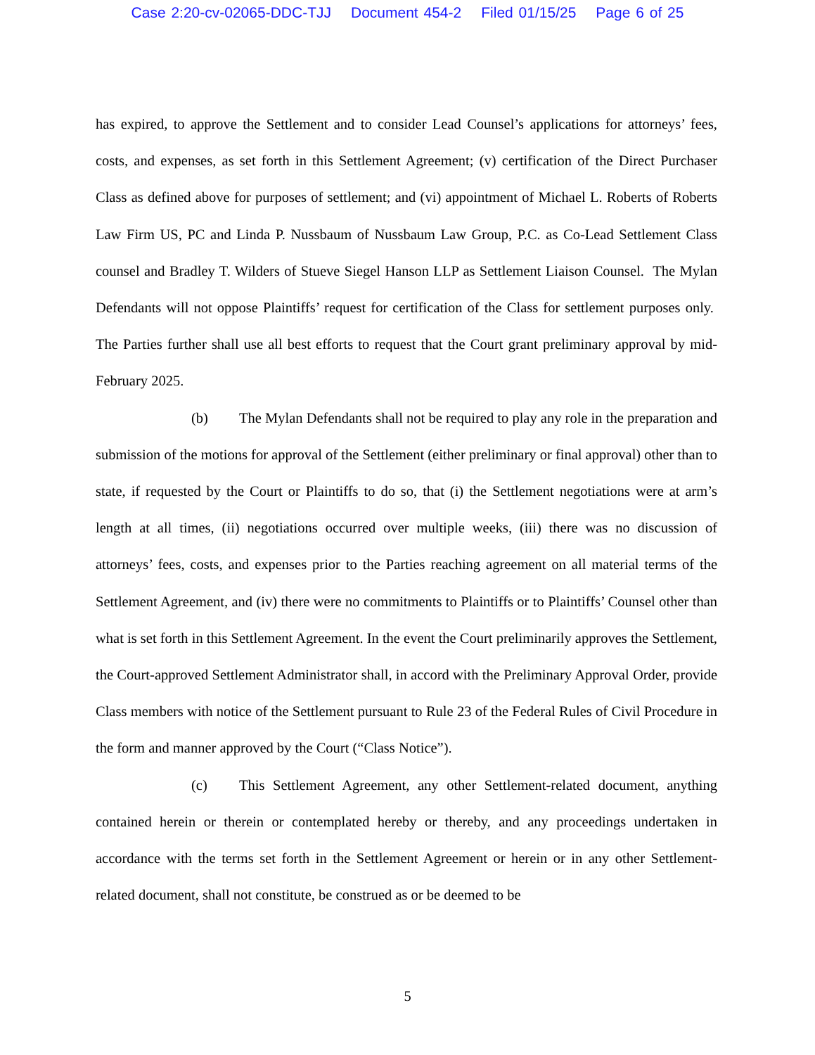Case 2:20-cv-02065-DDC-TJJ Document 454-2 Filed 01/15/25 Page 6 of 25
has expired, to approve the Settlement and to consider Lead Counsel’s applications for attorneys’ fees, costs, and expenses, as set forth in this Settlement Agreement; (v) certification of the Direct Purchaser Class as defined above for purposes of settlement; and (vi) appointment of Michael L. Roberts of Roberts Law Firm US, PC and Linda P. Nussbaum of Nussbaum Law Group, P.C. as Co-Lead Settlement Class counsel and Bradley T. Wilders of Stueve Siegel Hanson LLP as Settlement Liaison Counsel. The Mylan Defendants will not oppose Plaintiffs’ request for certification of the Class for settlement purposes only. The Parties further shall use all best efforts to request that the Court grant preliminary approval by mid-February 2025.
(b) The Mylan Defendants shall not be required to play any role in the preparation and submission of the motions for approval of the Settlement (either preliminary or final approval) other than to state, if requested by the Court or Plaintiffs to do so, that (i) the Settlement negotiations were at arm’s length at all times, (ii) negotiations occurred over multiple weeks, (iii) there was no discussion of attorneys’ fees, costs, and expenses prior to the Parties reaching agreement on all material terms of the Settlement Agreement, and (iv) there were no commitments to Plaintiffs or to Plaintiffs’ Counsel other than what is set forth in this Settlement Agreement. In the event the Court preliminarily approves the Settlement, the Court-approved Settlement Administrator shall, in accord with the Preliminary Approval Order, provide Class members with notice of the Settlement pursuant to Rule 23 of the Federal Rules of Civil Procedure in the form and manner approved by the Court (“Class Notice”).
(c) This Settlement Agreement, any other Settlement-related document, anything contained herein or therein or contemplated hereby or thereby, and any proceedings undertaken in accordance with the terms set forth in the Settlement Agreement or herein or in any other Settlement-related document, shall not constitute, be construed as or be deemed to be
5